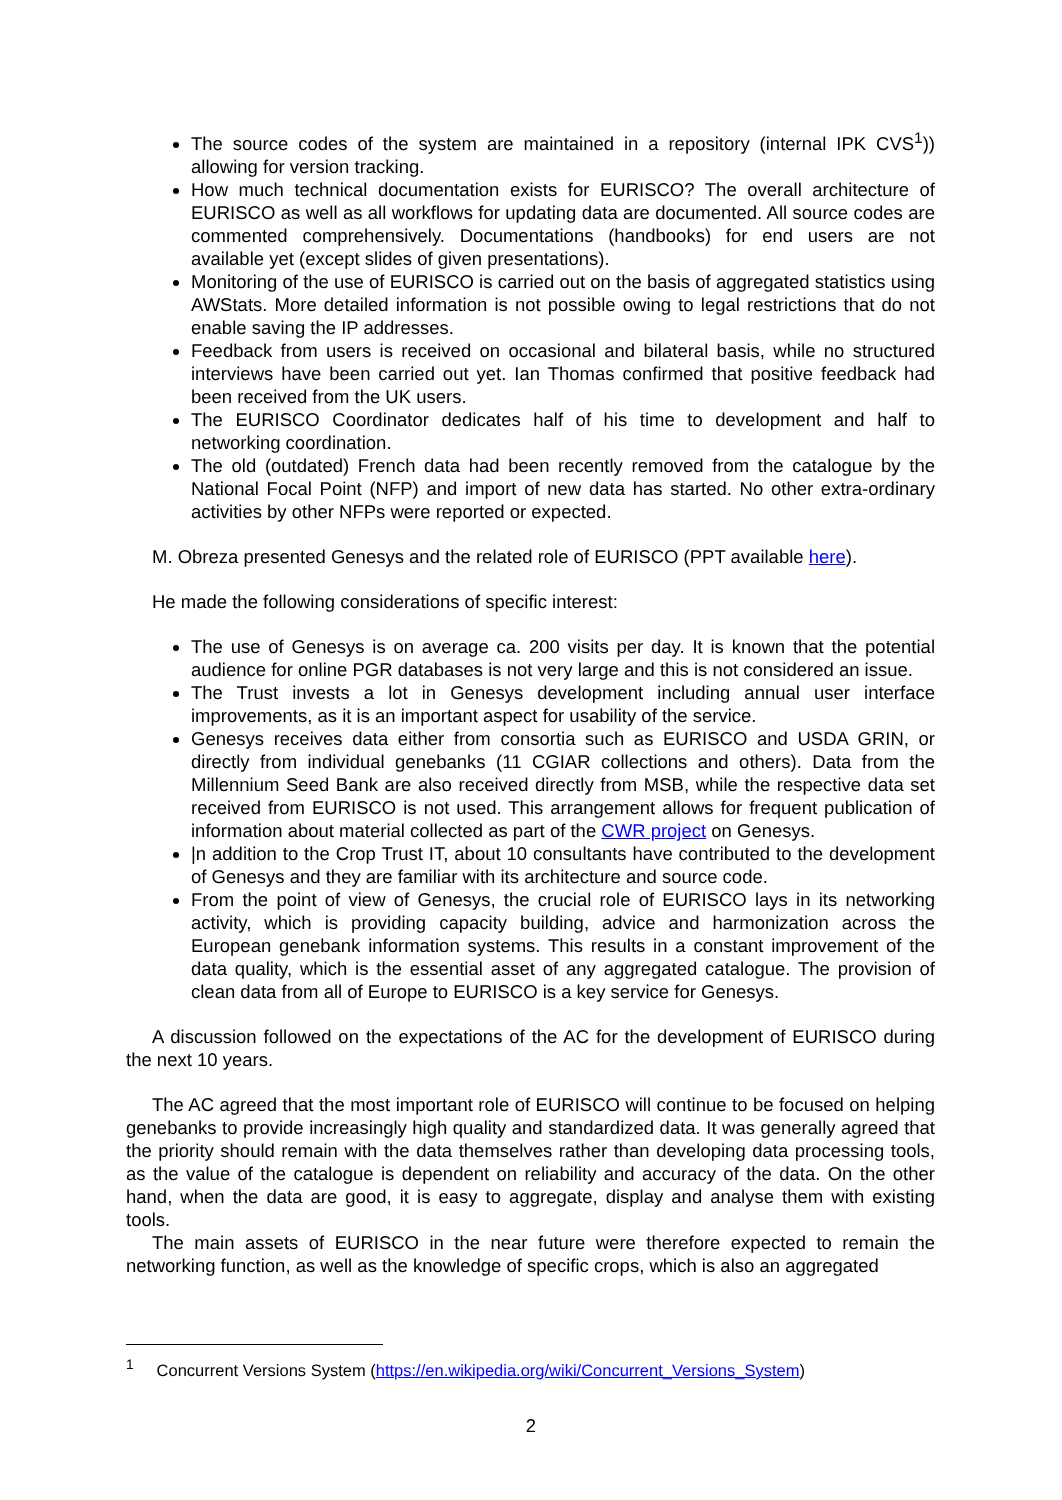The source codes of the system are maintained in a repository (internal IPK CVS<sup>1</sup>)) allowing for version tracking.
How much technical documentation exists for EURISCO? The overall architecture of EURISCO as well as all workflows for updating data are documented. All source codes are commented comprehensively. Documentations (handbooks) for end users are not available yet (except slides of given presentations).
Monitoring of the use of EURISCO is carried out on the basis of aggregated statistics using AWStats. More detailed information is not possible owing to legal restrictions that do not enable saving the IP addresses.
Feedback from users is received on occasional and bilateral basis, while no structured interviews have been carried out yet. Ian Thomas confirmed that positive feedback had been received from the UK users.
The EURISCO Coordinator dedicates half of his time to development and half to networking coordination.
The old (outdated) French data had been recently removed from the catalogue by the National Focal Point (NFP) and import of new data has started. No other extra-ordinary activities by other NFPs were reported or expected.
M. Obreza presented Genesys and the related role of EURISCO (PPT available here).
He made the following considerations of specific interest:
The use of Genesys is on average ca. 200 visits per day. It is known that the potential audience for online PGR databases is not very large and this is not considered an issue.
The Trust invests a lot in Genesys development including annual user interface improvements, as it is an important aspect for usability of the service.
Genesys receives data either from consortia such as EURISCO and USDA GRIN, or directly from individual genebanks (11 CGIAR collections and others). Data from the Millennium Seed Bank are also received directly from MSB, while the respective data set received from EURISCO is not used. This arrangement allows for frequent publication of information about material collected as part of the CWR project on Genesys.
|n addition to the Crop Trust IT, about 10 consultants have contributed to the development of Genesys and they are familiar with its architecture and source code.
From the point of view of Genesys, the crucial role of EURISCO lays in its networking activity, which is providing capacity building, advice and harmonization across the European genebank information systems. This results in a constant improvement of the data quality, which is the essential asset of any aggregated catalogue. The provision of clean data from all of Europe to EURISCO is a key service for Genesys.
A discussion followed on the expectations of the AC for the development of EURISCO during the next 10 years.
The AC agreed that the most important role of EURISCO will continue to be focused on helping genebanks to provide increasingly high quality and standardized data. It was generally agreed that the priority should remain with the data themselves rather than developing data processing tools, as the value of the catalogue is dependent on reliability and accuracy of the data. On the other hand, when the data are good, it is easy to aggregate, display and analyse them with existing tools.
The main assets of EURISCO in the near future were therefore expected to remain the networking function, as well as the knowledge of specific crops, which is also an aggregated
<sup>1</sup> Concurrent Versions System (https://en.wikipedia.org/wiki/Concurrent_Versions_System)
2